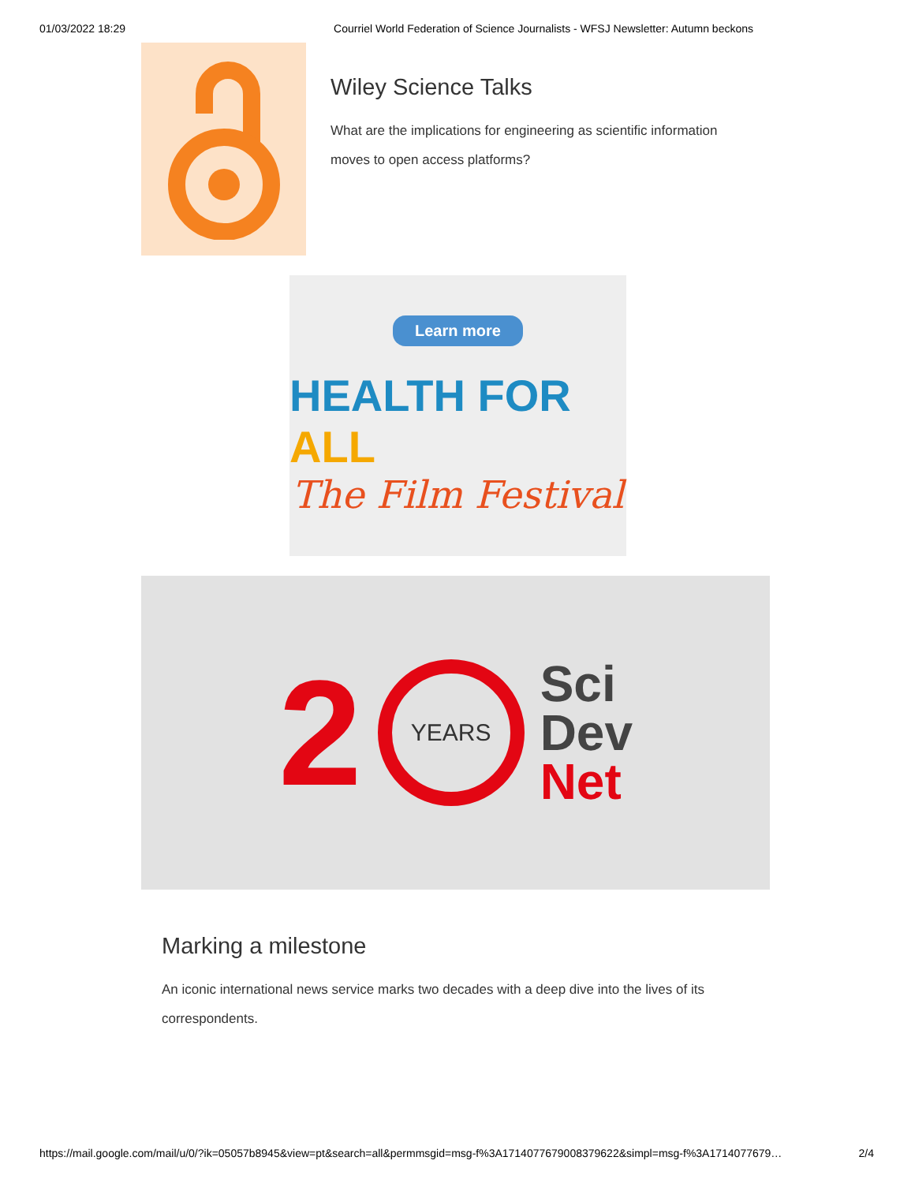01/03/2022 18:29 Courriel World Federation of Science Journalists - WFSJ Newsletter: Autumn beckons
Wiley Science Talks
What are the implications for engineering as scientific information moves to open access platforms?
Learn more
HEALTH FOR ALL
The Film Festival
2
YEARS
Sci
Dev
Net
Marking a milestone
An iconic international news service marks two decades with a deep dive into the lives of its correspondents.
https://mail.google.com/mail/u/0/?ik=05057b8945&view=pt&search=all&permmsgid=msg-f%3A1714077679008379622&simpl=msg-f%3A1714077679… 2/4